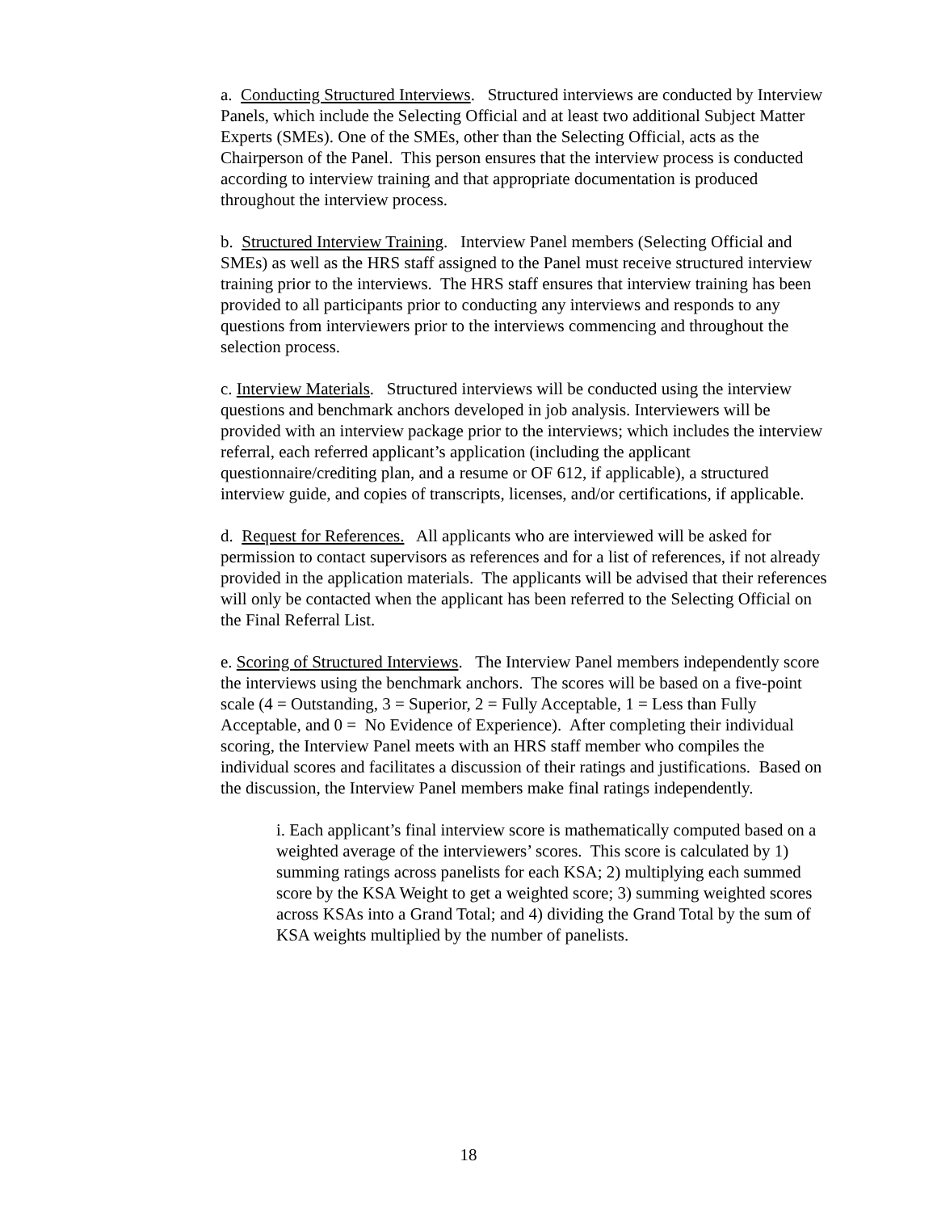a. Conducting Structured Interviews. Structured interviews are conducted by Interview Panels, which include the Selecting Official and at least two additional Subject Matter Experts (SMEs). One of the SMEs, other than the Selecting Official, acts as the Chairperson of the Panel. This person ensures that the interview process is conducted according to interview training and that appropriate documentation is produced throughout the interview process.
b. Structured Interview Training. Interview Panel members (Selecting Official and SMEs) as well as the HRS staff assigned to the Panel must receive structured interview training prior to the interviews. The HRS staff ensures that interview training has been provided to all participants prior to conducting any interviews and responds to any questions from interviewers prior to the interviews commencing and throughout the selection process.
c. Interview Materials. Structured interviews will be conducted using the interview questions and benchmark anchors developed in job analysis. Interviewers will be provided with an interview package prior to the interviews; which includes the interview referral, each referred applicant’s application (including the applicant questionnaire/crediting plan, and a resume or OF 612, if applicable), a structured interview guide, and copies of transcripts, licenses, and/or certifications, if applicable.
d. Request for References. All applicants who are interviewed will be asked for permission to contact supervisors as references and for a list of references, if not already provided in the application materials. The applicants will be advised that their references will only be contacted when the applicant has been referred to the Selecting Official on the Final Referral List.
e. Scoring of Structured Interviews. The Interview Panel members independently score the interviews using the benchmark anchors. The scores will be based on a five-point scale (4 = Outstanding, 3 = Superior, 2 = Fully Acceptable, 1 = Less than Fully Acceptable, and 0 = No Evidence of Experience). After completing their individual scoring, the Interview Panel meets with an HRS staff member who compiles the individual scores and facilitates a discussion of their ratings and justifications. Based on the discussion, the Interview Panel members make final ratings independently.
i. Each applicant’s final interview score is mathematically computed based on a weighted average of the interviewers’ scores. This score is calculated by 1) summing ratings across panelists for each KSA; 2) multiplying each summed score by the KSA Weight to get a weighted score; 3) summing weighted scores across KSAs into a Grand Total; and 4) dividing the Grand Total by the sum of KSA weights multiplied by the number of panelists.
18